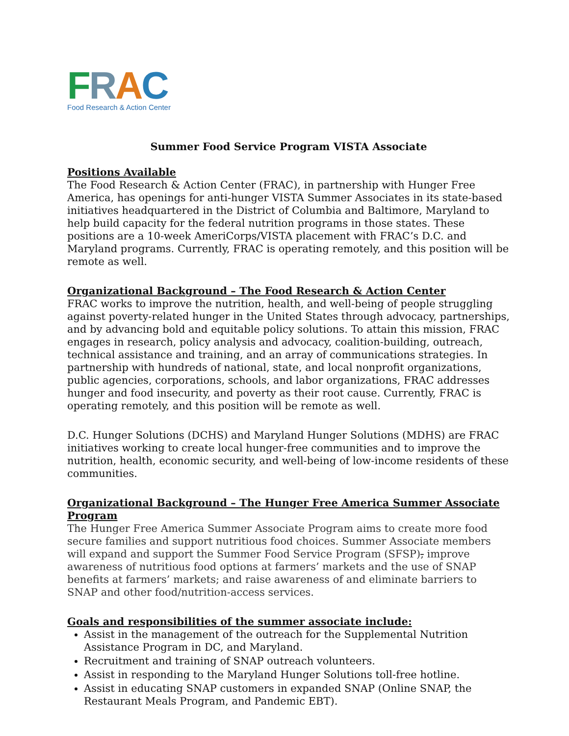FRAC
Food Research & Action Center
Summer Food Service Program VISTA Associate
Positions Available
The Food Research & Action Center (FRAC), in partnership with Hunger Free America, has openings for anti-hunger VISTA Summer Associates in its state-based initiatives headquartered in the District of Columbia and Baltimore, Maryland to help build capacity for the federal nutrition programs in those states. These positions are a 10-week AmeriCorps/VISTA placement with FRAC’s D.C. and Maryland programs. Currently, FRAC is operating remotely, and this position will be remote as well.
Organizational Background – The Food Research & Action Center
FRAC works to improve the nutrition, health, and well-being of people struggling against poverty-related hunger in the United States through advocacy, partnerships, and by advancing bold and equitable policy solutions. To attain this mission, FRAC engages in research, policy analysis and advocacy, coalition-building, outreach, technical assistance and training, and an array of communications strategies. In partnership with hundreds of national, state, and local nonprofit organizations, public agencies, corporations, schools, and labor organizations, FRAC addresses hunger and food insecurity, and poverty as their root cause. Currently, FRAC is operating remotely, and this position will be remote as well.
D.C. Hunger Solutions (DCHS) and Maryland Hunger Solutions (MDHS) are FRAC initiatives working to create local hunger-free communities and to improve the nutrition, health, economic security, and well-being of low-income residents of these communities.
Organizational Background – The Hunger Free America Summer Associate Program
The Hunger Free America Summer Associate Program aims to create more food secure families and support nutritious food choices. Summer Associate members will expand and support the Summer Food Service Program (SFSP), improve awareness of nutritious food options at farmers’ markets and the use of SNAP benefits at farmers’ markets; and raise awareness of and eliminate barriers to SNAP and other food/nutrition-access services.
Goals and responsibilities of the summer associate include:
Assist in the management of the outreach for the Supplemental Nutrition Assistance Program in DC, and Maryland.
Recruitment and training of SNAP outreach volunteers.
Assist in responding to the Maryland Hunger Solutions toll-free hotline.
Assist in educating SNAP customers in expanded SNAP (Online SNAP, the Restaurant Meals Program, and Pandemic EBT).